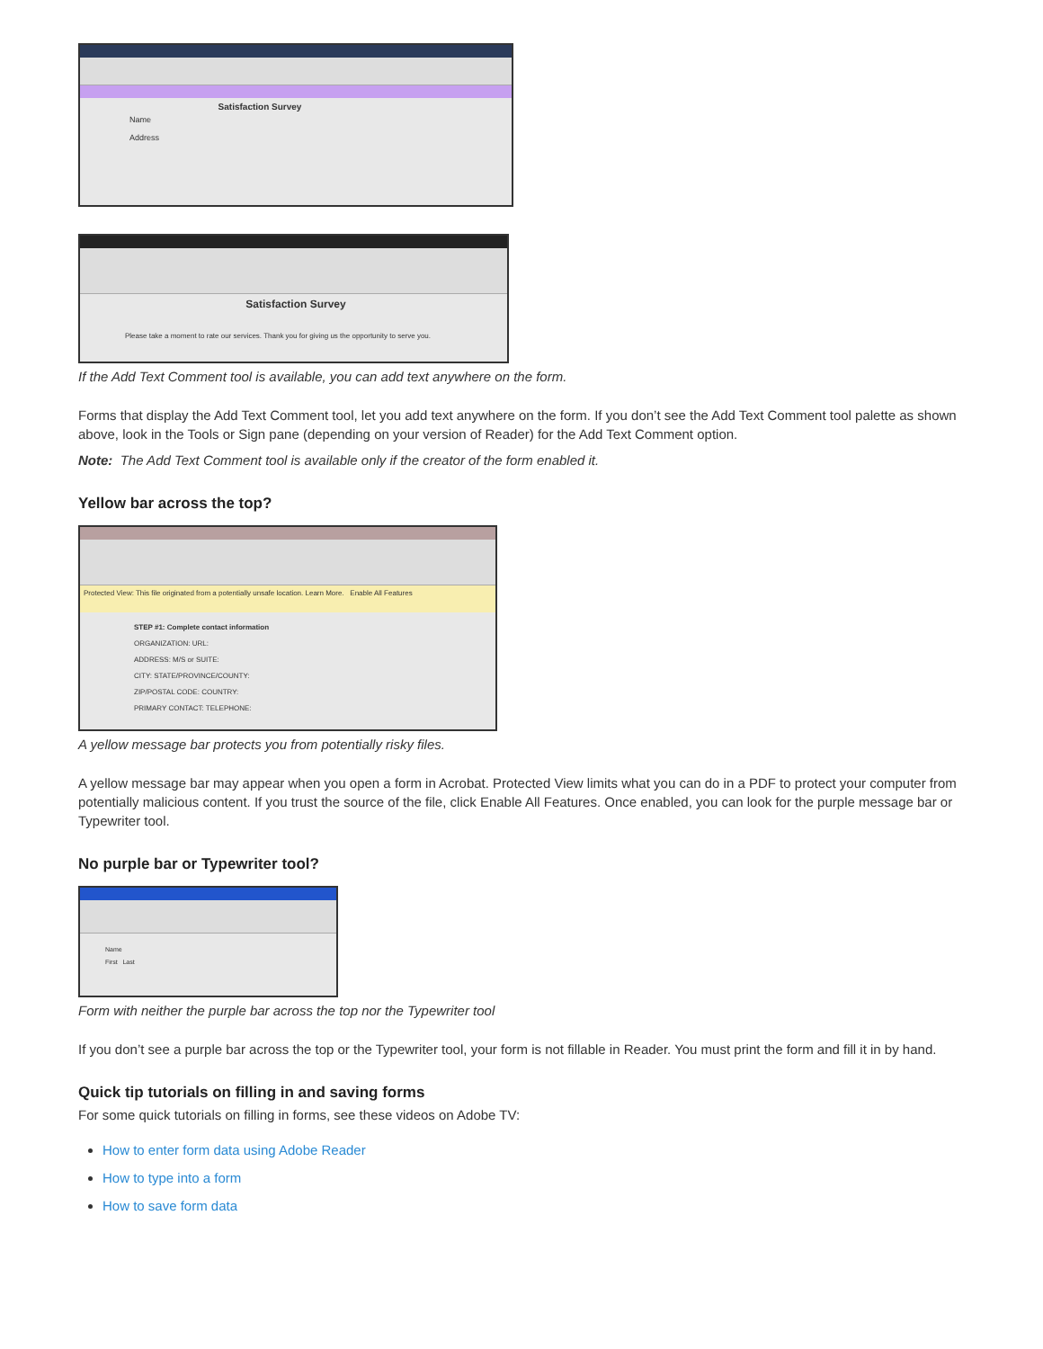Satisfaction Survey
Name
Address
Satisfaction Survey
Please take a moment to rate our services. Thank you for giving us the opportunity to serve you.
If the Add Text Comment tool is available, you can add text anywhere on the form.
Forms that display the Add Text Comment tool, let you add text anywhere on the form. If you don’t see the Add Text Comment tool palette as shown above, look in the Tools or Sign pane (depending on your version of Reader) for the Add Text Comment option.
Note: The Add Text Comment tool is available only if the creator of the form enabled it.
Yellow bar across the top?
Protected View: This file originated from a potentially unsafe location. Learn More. Enable All Features
STEP #1: Complete contact information
ORGANIZATION: URL:
ADDRESS: M/S or SUITE:
CITY: STATE/PROVINCE/COUNTY:
ZIP/POSTAL CODE: COUNTRY:
PRIMARY CONTACT: TELEPHONE:
A yellow message bar protects you from potentially risky files.
A yellow message bar may appear when you open a form in Acrobat. Protected View limits what you can do in a PDF to protect your computer from potentially malicious content. If you trust the source of the file, click Enable All Features. Once enabled, you can look for the purple message bar or Typewriter tool.
No purple bar or Typewriter tool?
Name
First Last
Form with neither the purple bar across the top nor the Typewriter tool
If you don’t see a purple bar across the top or the Typewriter tool, your form is not fillable in Reader. You must print the form and fill it in by hand.
Quick tip tutorials on filling in and saving forms
For some quick tutorials on filling in forms, see these videos on Adobe TV:
How to enter form data using Adobe Reader
How to type into a form
How to save form data